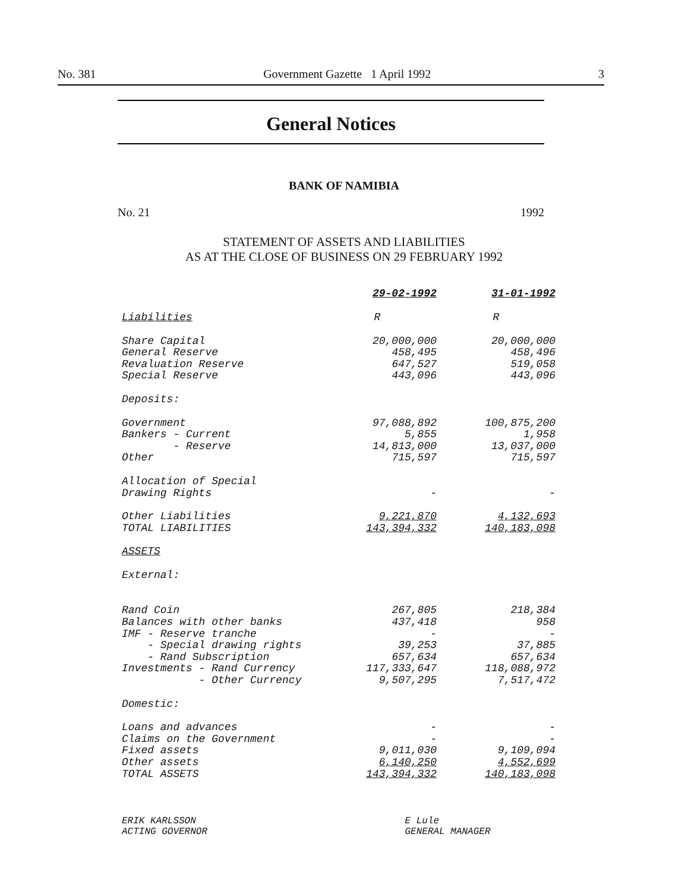No. 381 Government Gazette 1 April 1992 3
General Notices
BANK OF NAMIBIA
No. 21 1992
STATEMENT OF ASSETS AND LIABILITIES
AS AT THE CLOSE OF BUSINESS ON 29 FEBRUARY 1992
| | 29-02-1992 | 31-01-1992 |
| --- | --- | --- |
| Liabilities | R | R |
| Share Capital | 20,000,000 | 20,000,000 |
| General Reserve | 458,495 | 458,496 |
| Revaluation Reserve | 647,527 | 519,058 |
| Special Reserve | 443,096 | 443,096 |
| Deposits: | | |
| Government | 97,088,892 | 100,875,200 |
| Bankers - Current | 5,855 | 1,958 |
| - Reserve | 14,813,000 | 13,037,000 |
| Other | 715,597 | 715,597 |
| Allocation of Special | | |
| Drawing Rights | - | - |
| Other Liabilities | 9,221,870 | 4,132,693 |
| TOTAL LIABILITIES | 143,394,332 | 140,183,098 |
| ASSETS | | |
| External: | | |
| Rand Coin | 267,805 | 218,384 |
| Balances with other banks | 437,418 | 958 |
| IMF - Reserve tranche | - | - |
| - Special drawing rights | 39,253 | 37,885 |
| - Rand Subscription | 657,634 | 657,634 |
| Investments - Rand Currency | 117,333,647 | 118,088,972 |
| - Other Currency | 9,507,295 | 7,517,472 |
| Domestic: | | |
| Loans and advances | - | - |
| Claims on the Government | - | - |
| Fixed assets | 9,011,030 | 9,109,094 |
| Other assets | 6,140,250 | 4,552,699 |
| TOTAL ASSETS | 143,394,332 | 140,183,098 |
ERIK KARLSSON
ACTING GOVERNOR
E Lule
GENERAL MANAGER